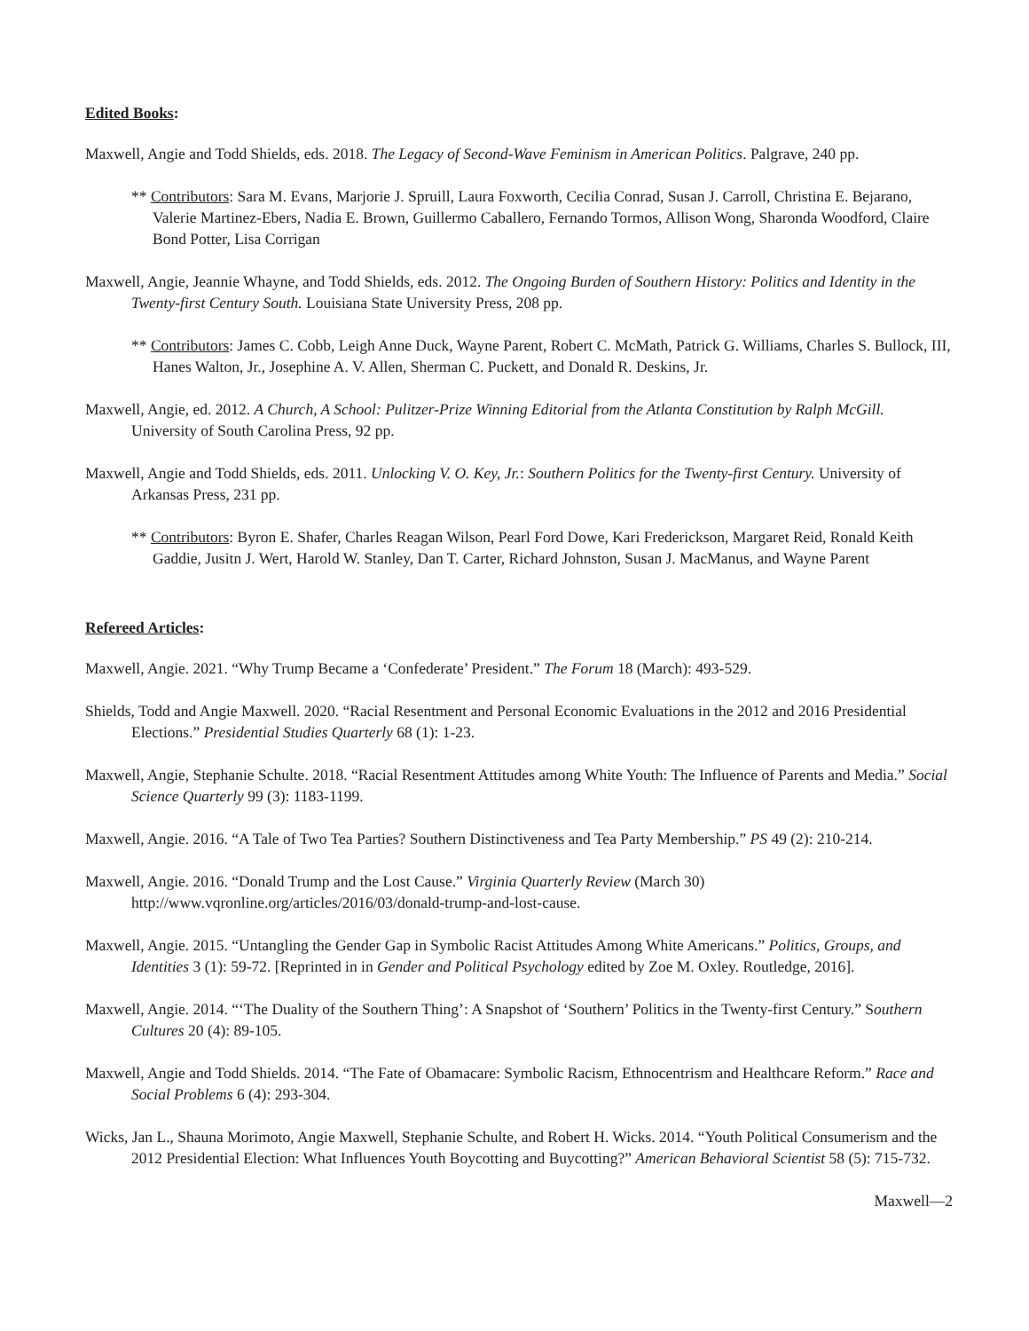Edited Books:
Maxwell, Angie and Todd Shields, eds. 2018. The Legacy of Second-Wave Feminism in American Politics. Palgrave, 240 pp.
** Contributors: Sara M. Evans, Marjorie J. Spruill, Laura Foxworth, Cecilia Conrad, Susan J. Carroll, Christina E. Bejarano, Valerie Martinez-Ebers, Nadia E. Brown, Guillermo Caballero, Fernando Tormos, Allison Wong, Sharonda Woodford, Claire Bond Potter, Lisa Corrigan
Maxwell, Angie, Jeannie Whayne, and Todd Shields, eds. 2012. The Ongoing Burden of Southern History: Politics and Identity in the Twenty-first Century South. Louisiana State University Press, 208 pp.
** Contributors: James C. Cobb, Leigh Anne Duck, Wayne Parent, Robert C. McMath, Patrick G. Williams, Charles S. Bullock, III, Hanes Walton, Jr., Josephine A. V. Allen, Sherman C. Puckett, and Donald R. Deskins, Jr.
Maxwell, Angie, ed. 2012. A Church, A School: Pulitzer-Prize Winning Editorial from the Atlanta Constitution by Ralph McGill. University of South Carolina Press, 92 pp.
Maxwell, Angie and Todd Shields, eds. 2011. Unlocking V. O. Key, Jr.: Southern Politics for the Twenty-first Century. University of Arkansas Press, 231 pp.
** Contributors: Byron E. Shafer, Charles Reagan Wilson, Pearl Ford Dowe, Kari Frederickson, Margaret Reid, Ronald Keith Gaddie, Jusitn J. Wert, Harold W. Stanley, Dan T. Carter, Richard Johnston, Susan J. MacManus, and Wayne Parent
Refereed Articles:
Maxwell, Angie. 2021. “Why Trump Became a ‘Confederate’ President.” The Forum 18 (March): 493-529.
Shields, Todd and Angie Maxwell. 2020. “Racial Resentment and Personal Economic Evaluations in the 2012 and 2016 Presidential Elections.” Presidential Studies Quarterly 68 (1): 1-23.
Maxwell, Angie, Stephanie Schulte. 2018. “Racial Resentment Attitudes among White Youth: The Influence of Parents and Media.” Social Science Quarterly 99 (3): 1183-1199.
Maxwell, Angie. 2016. “A Tale of Two Tea Parties? Southern Distinctiveness and Tea Party Membership.” PS 49 (2): 210-214.
Maxwell, Angie. 2016. “Donald Trump and the Lost Cause.” Virginia Quarterly Review (March 30) http://www.vqronline.org/articles/2016/03/donald-trump-and-lost-cause.
Maxwell, Angie. 2015. “Untangling the Gender Gap in Symbolic Racist Attitudes Among White Americans.” Politics, Groups, and Identities 3 (1): 59-72. [Reprinted in in Gender and Political Psychology edited by Zoe M. Oxley. Routledge, 2016].
Maxwell, Angie. 2014. “‘The Duality of the Southern Thing’: A Snapshot of ‘Southern’ Politics in the Twenty-first Century.” Southern Cultures 20 (4): 89-105.
Maxwell, Angie and Todd Shields. 2014. “The Fate of Obamacare: Symbolic Racism, Ethnocentrism and Healthcare Reform.” Race and Social Problems 6 (4): 293-304.
Wicks, Jan L., Shauna Morimoto, Angie Maxwell, Stephanie Schulte, and Robert H. Wicks. 2014. “Youth Political Consumerism and the 2012 Presidential Election: What Influences Youth Boycotting and Buycotting?” American Behavioral Scientist 58 (5): 715-732.
Maxwell—2